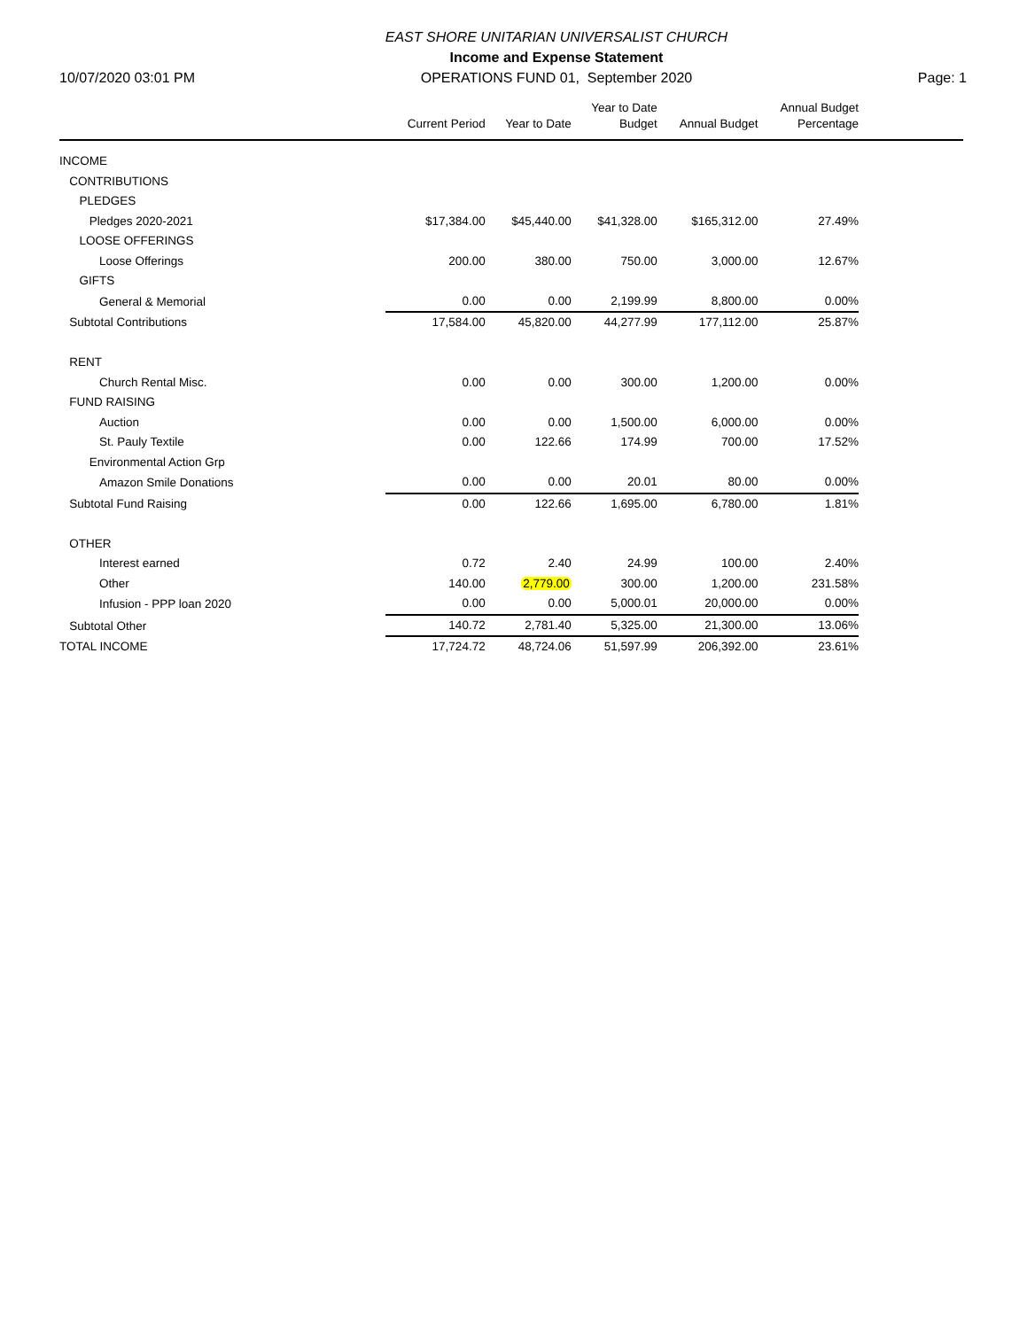10/07/2020 03:01 PM
EAST SHORE UNITARIAN UNIVERSALIST CHURCH
Income and Expense Statement
OPERATIONS FUND 01, September 2020
Page: 1
| | Current Period | Year to Date | Year to Date Budget | Annual Budget | Annual Budget Percentage | |
| --- | --- | --- | --- | --- | --- | --- |
| INCOME | | | | | | |
| CONTRIBUTIONS | | | | | | |
| PLEDGES | | | | | | |
| Pledges 2020-2021 | $17,384.00 | $45,440.00 | $41,328.00 | $165,312.00 | 27.49% | |
| LOOSE OFFERINGS | | | | | | |
| Loose Offerings | 200.00 | 380.00 | 750.00 | 3,000.00 | 12.67% | |
| GIFTS | | | | | | |
| General & Memorial | 0.00 | 0.00 | 2,199.99 | 8,800.00 | 0.00% | |
| Subtotal Contributions | 17,584.00 | 45,820.00 | 44,277.99 | 177,112.00 | 25.87% | |
| RENT | | | | | | |
| Church Rental Misc. | 0.00 | 0.00 | 300.00 | 1,200.00 | 0.00% | |
| FUND RAISING | | | | | | |
| Auction | 0.00 | 0.00 | 1,500.00 | 6,000.00 | 0.00% | |
| St. Pauly Textile | 0.00 | 122.66 | 174.99 | 700.00 | 17.52% | |
| Environmental Action Grp | | | | | | |
| Amazon Smile Donations | 0.00 | 0.00 | 20.01 | 80.00 | 0.00% | |
| Subtotal Fund Raising | 0.00 | 122.66 | 1,695.00 | 6,780.00 | 1.81% | |
| OTHER | | | | | | |
| Interest earned | 0.72 | 2.40 | 24.99 | 100.00 | 2.40% | |
| Other | 140.00 | 2,779.00 | 300.00 | 1,200.00 | 231.58% | |
| Infusion - PPP loan 2020 | 0.00 | 0.00 | 5,000.01 | 20,000.00 | 0.00% | |
| Subtotal Other | 140.72 | 2,781.40 | 5,325.00 | 21,300.00 | 13.06% | |
| TOTAL INCOME | 17,724.72 | 48,724.06 | 51,597.99 | 206,392.00 | 23.61% | |